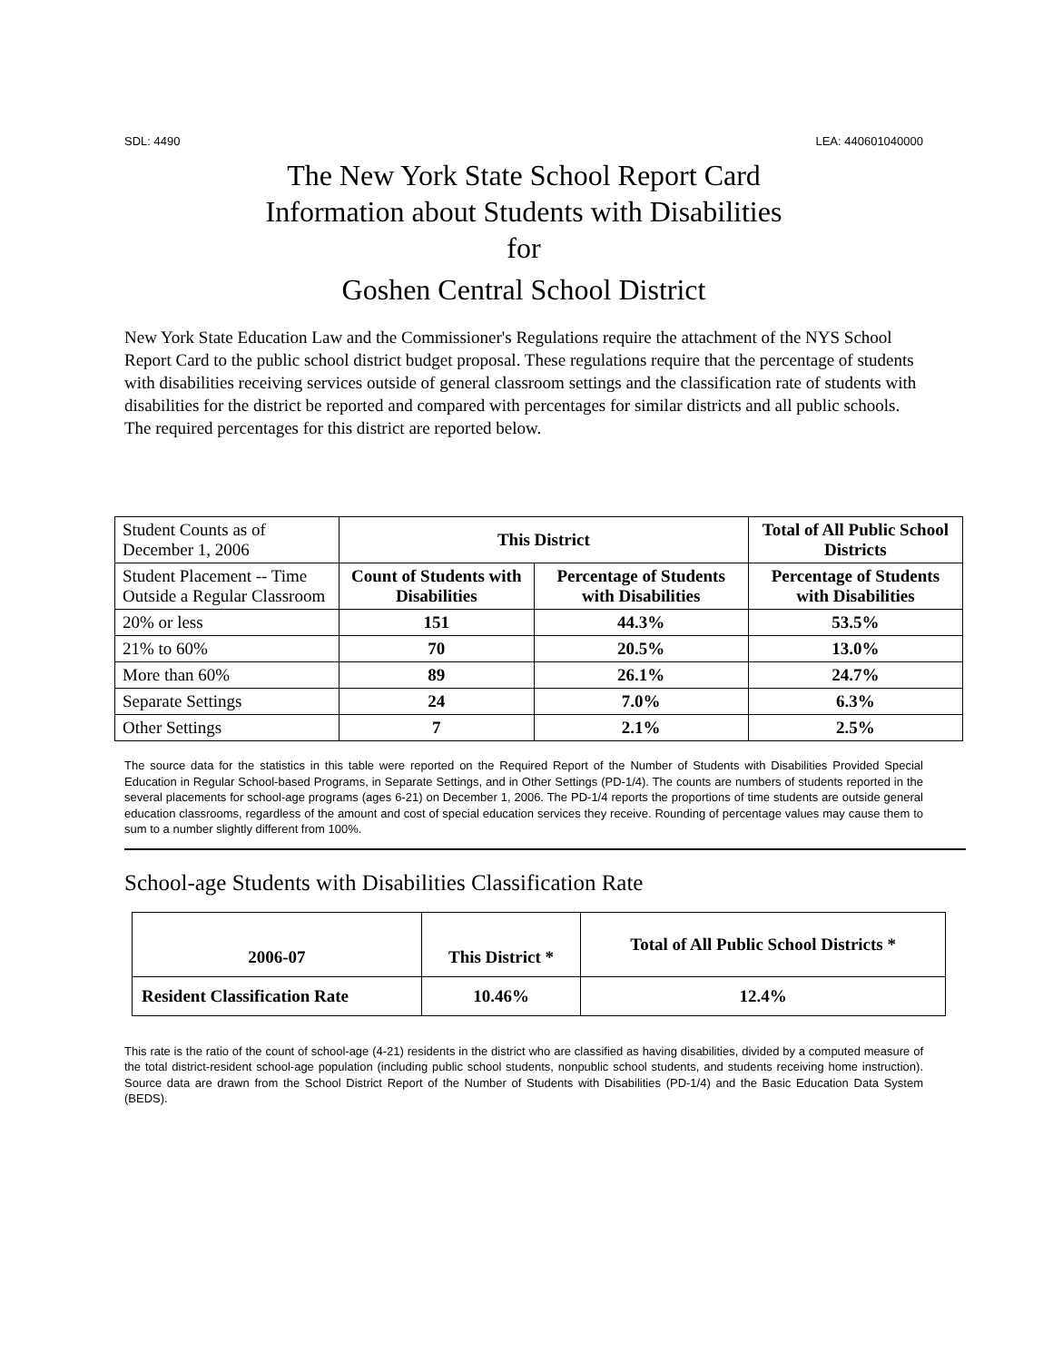SDL: 4490 LEA: 440601040000
The New York State School Report Card
Information about Students with Disabilities
for
Goshen Central School District
New York State Education Law and the Commissioner's Regulations require the attachment of the NYS School Report Card to the public school district budget proposal. These regulations require that the percentage of students with disabilities receiving services outside of general classroom settings and the classification rate of students with disabilities for the district be reported and compared with percentages for similar districts and all public schools. The required percentages for this district are reported below.
| Student Counts as of December 1, 2006 | This District | | Total of All Public School Districts |
| Student Placement -- Time Outside a Regular Classroom | Count of Students with Disabilities | Percentage of Students with Disabilities | Percentage of Students with Disabilities |
| 20% or less | 151 | 44.3% | 53.5% |
| 21% to 60% | 70 | 20.5% | 13.0% |
| More than 60% | 89 | 26.1% | 24.7% |
| Separate Settings | 24 | 7.0% | 6.3% |
| Other Settings | 7 | 2.1% | 2.5% |
The source data for the statistics in this table were reported on the Required Report of the Number of Students with Disabilities Provided Special Education in Regular School-based Programs, in Separate Settings, and in Other Settings (PD-1/4). The counts are numbers of students reported in the several placements for school-age programs (ages 6-21) on December 1, 2006. The PD-1/4 reports the proportions of time students are outside general education classrooms, regardless of the amount and cost of special education services they receive. Rounding of percentage values may cause them to sum to a number slightly different from 100%.
School-age Students with Disabilities Classification Rate
| 2006-07 | This District * | Total of All Public School Districts * |
| Resident Classification Rate | 10.46% | 12.4% |
This rate is the ratio of the count of school-age (4-21) residents in the district who are classified as having disabilities, divided by a computed measure of the total district-resident school-age population (including public school students, nonpublic school students, and students receiving home instruction). Source data are drawn from the School District Report of the Number of Students with Disabilities (PD-1/4) and the Basic Education Data System (BEDS).